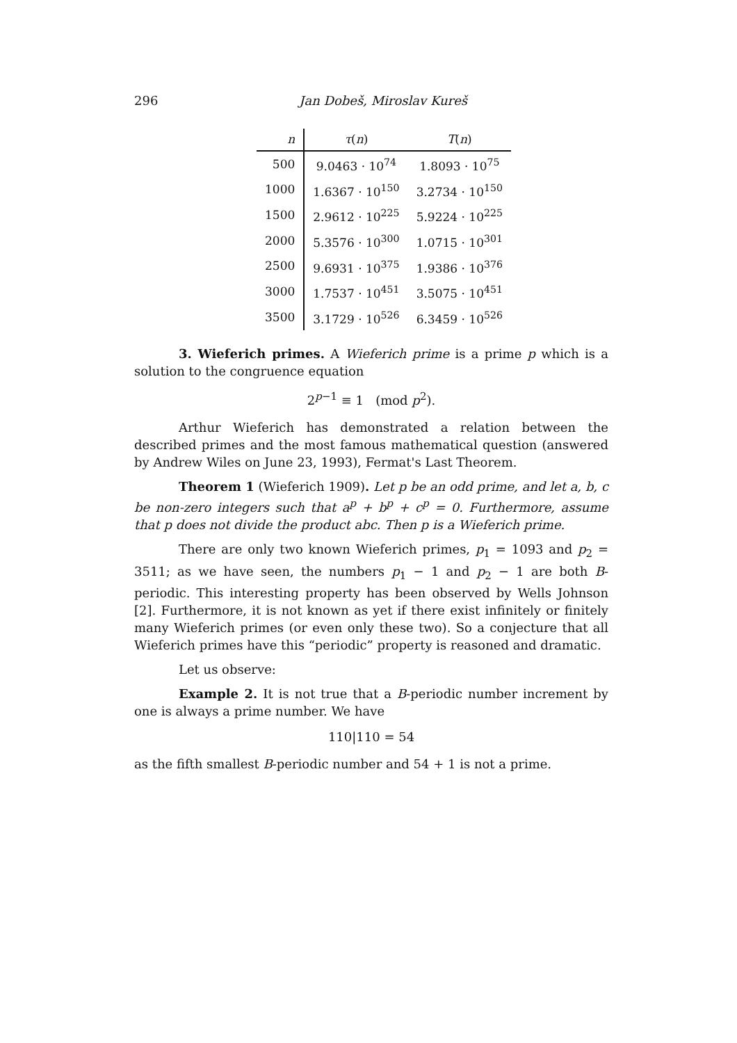296
Jan Dobeš, Miroslav Kureš
| n | τ ( n ) | T ( n ) |
| --- | --- | --- |
| 500 | 9.0463 · 10<sup>74</sup> | 1.8093 · 10<sup>75</sup> |
| 1000 | 1.6367 · 10<sup>150</sup> | 3.2734 · 10<sup>150</sup> |
| 1500 | 2.9612 · 10<sup>225</sup> | 5.9224 · 10<sup>225</sup> |
| 2000 | 5.3576 · 10<sup>300</sup> | 1.0715 · 10<sup>301</sup> |
| 2500 | 9.6931 · 10<sup>375</sup> | 1.9386 · 10<sup>376</sup> |
| 3000 | 1.7537 · 10<sup>451</sup> | 3.5075 · 10<sup>451</sup> |
| 3500 | 3.1729 · 10<sup>526</sup> | 6.3459 · 10<sup>526</sup> |
3. Wieferich primes. A Wieferich prime is a prime p which is a solution to the congruence equation
2<sup>p−1</sup> ≡ 1 (mod p<sup>2</sup>).
Arthur Wieferich has demonstrated a relation between the described primes and the most famous mathematical question (answered by Andrew Wiles on June 23, 1993), Fermat's Last Theorem.
Theorem 1 (Wieferich 1909). Let p be an odd prime, and let a, b, c be non-zero integers such that a<sup>p</sup> + b<sup>p</sup> + c<sup>p</sup> = 0. Furthermore, assume that p does not divide the product abc. Then p is a Wieferich prime.
There are only two known Wieferich primes, p<sub>1</sub> = 1093 and p<sub>2</sub> = 3511; as we have seen, the numbers p<sub>1</sub> − 1 and p<sub>2</sub> − 1 are both B-periodic. This interesting property has been observed by Wells Johnson [2]. Furthermore, it is not known as yet if there exist infinitely or finitely many Wieferich primes (or even only these two). So a conjecture that all Wieferich primes have this “periodic” property is reasoned and dramatic.
Let us observe:
Example 2. It is not true that a B-periodic number increment by one is always a prime number. We have
110|110 = 54
as the fifth smallest B-periodic number and 54 + 1 is not a prime.